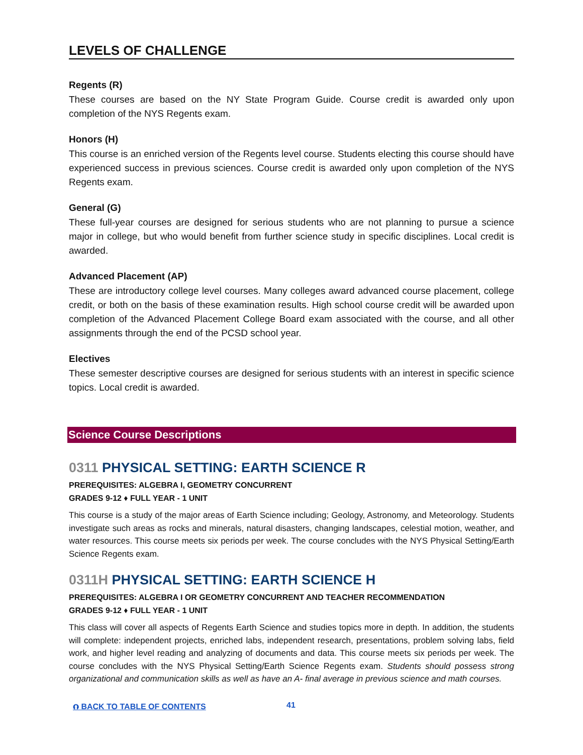LEVELS OF CHALLENGE
Regents (R)
These courses are based on the NY State Program Guide. Course credit is awarded only upon completion of the NYS Regents exam.
Honors (H)
This course is an enriched version of the Regents level course. Students electing this course should have experienced success in previous sciences. Course credit is awarded only upon completion of the NYS Regents exam.
General (G)
These full-year courses are designed for serious students who are not planning to pursue a science major in college, but who would benefit from further science study in specific disciplines. Local credit is awarded.
Advanced Placement (AP)
These are introductory college level courses. Many colleges award advanced course placement, college credit, or both on the basis of these examination results. High school course credit will be awarded upon completion of the Advanced Placement College Board exam associated with the course, and all other assignments through the end of the PCSD school year.
Electives
These semester descriptive courses are designed for serious students with an interest in specific science topics. Local credit is awarded.
Science Course Descriptions
0311 PHYSICAL SETTING: EARTH SCIENCE R
PREREQUISITES: ALGEBRA I, GEOMETRY CONCURRENT
GRADES 9-12 ♦ FULL YEAR - 1 UNIT
This course is a study of the major areas of Earth Science including; Geology, Astronomy, and Meteorology. Students investigate such areas as rocks and minerals, natural disasters, changing landscapes, celestial motion, weather, and water resources. This course meets six periods per week. The course concludes with the NYS Physical Setting/Earth Science Regents exam.
0311H PHYSICAL SETTING: EARTH SCIENCE H
PREREQUISITES: ALGEBRA I OR GEOMETRY CONCURRENT AND TEACHER RECOMMENDATION
GRADES 9-12 ♦ FULL YEAR - 1 UNIT
This class will cover all aspects of Regents Earth Science and studies topics more in depth. In addition, the students will complete: independent projects, enriched labs, independent research, presentations, problem solving labs, field work, and higher level reading and analyzing of documents and data. This course meets six periods per week. The course concludes with the NYS Physical Setting/Earth Science Regents exam. Students should possess strong organizational and communication skills as well as have an A- final average in previous science and math courses.
⮉ BACK TO TABLE OF CONTENTS 41